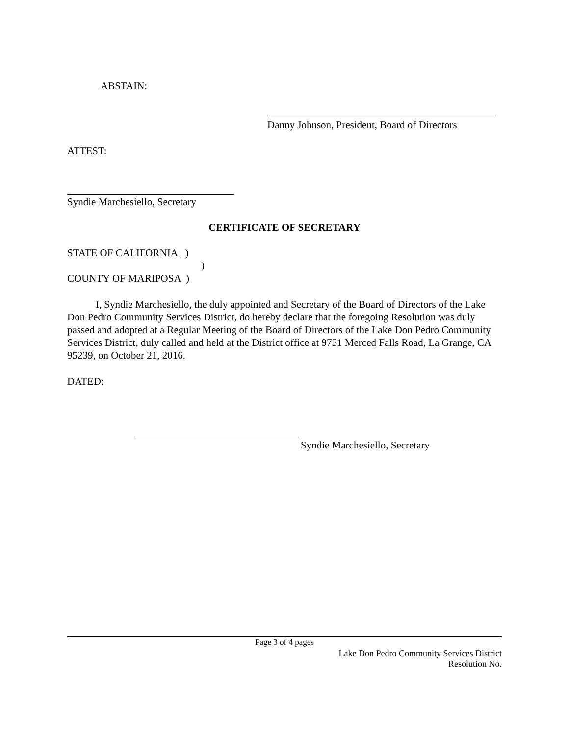ABSTAIN:
Danny Johnson, President, Board of Directors
ATTEST:
Syndie Marchesiello, Secretary
CERTIFICATE OF SECRETARY
STATE OF CALIFORNIA )
)
COUNTY OF MARIPOSA )
I, Syndie Marchesiello, the duly appointed and Secretary of the Board of Directors of the Lake Don Pedro Community Services District, do hereby declare that the foregoing Resolution was duly passed and adopted at a Regular Meeting of the Board of Directors of the Lake Don Pedro Community Services District, duly called and held at the District office at 9751 Merced Falls Road, La Grange, CA 95239, on October 21, 2016.
DATED:
Syndie Marchesiello, Secretary
Page 3 of 4 pages
Lake Don Pedro Community Services District
Resolution No.